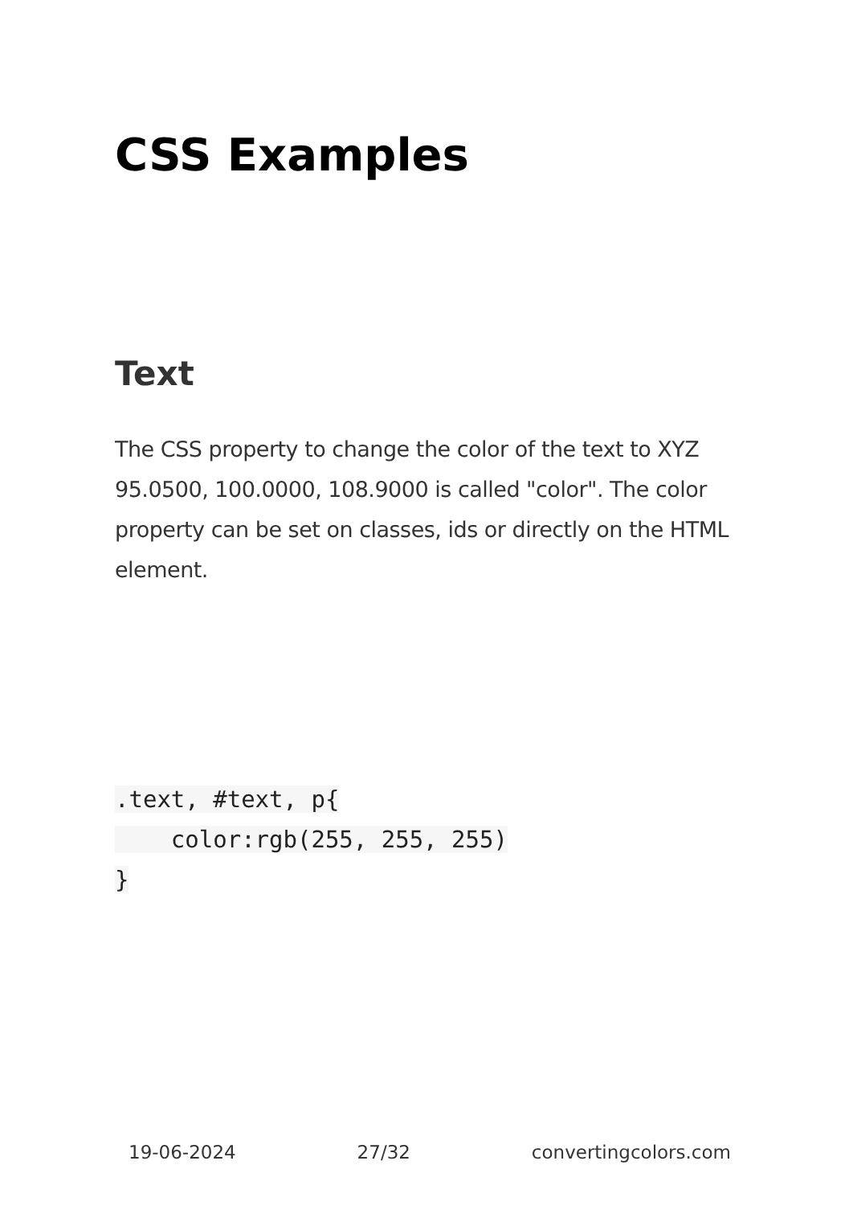CSS Examples
Text
The CSS property to change the color of the text to XYZ 95.0500, 100.0000, 108.9000 is called "color". The color property can be set on classes, ids or directly on the HTML element.
.text, #text, p{
    color:rgb(255, 255, 255)
}
19-06-2024 27/32 convertingcolors.com